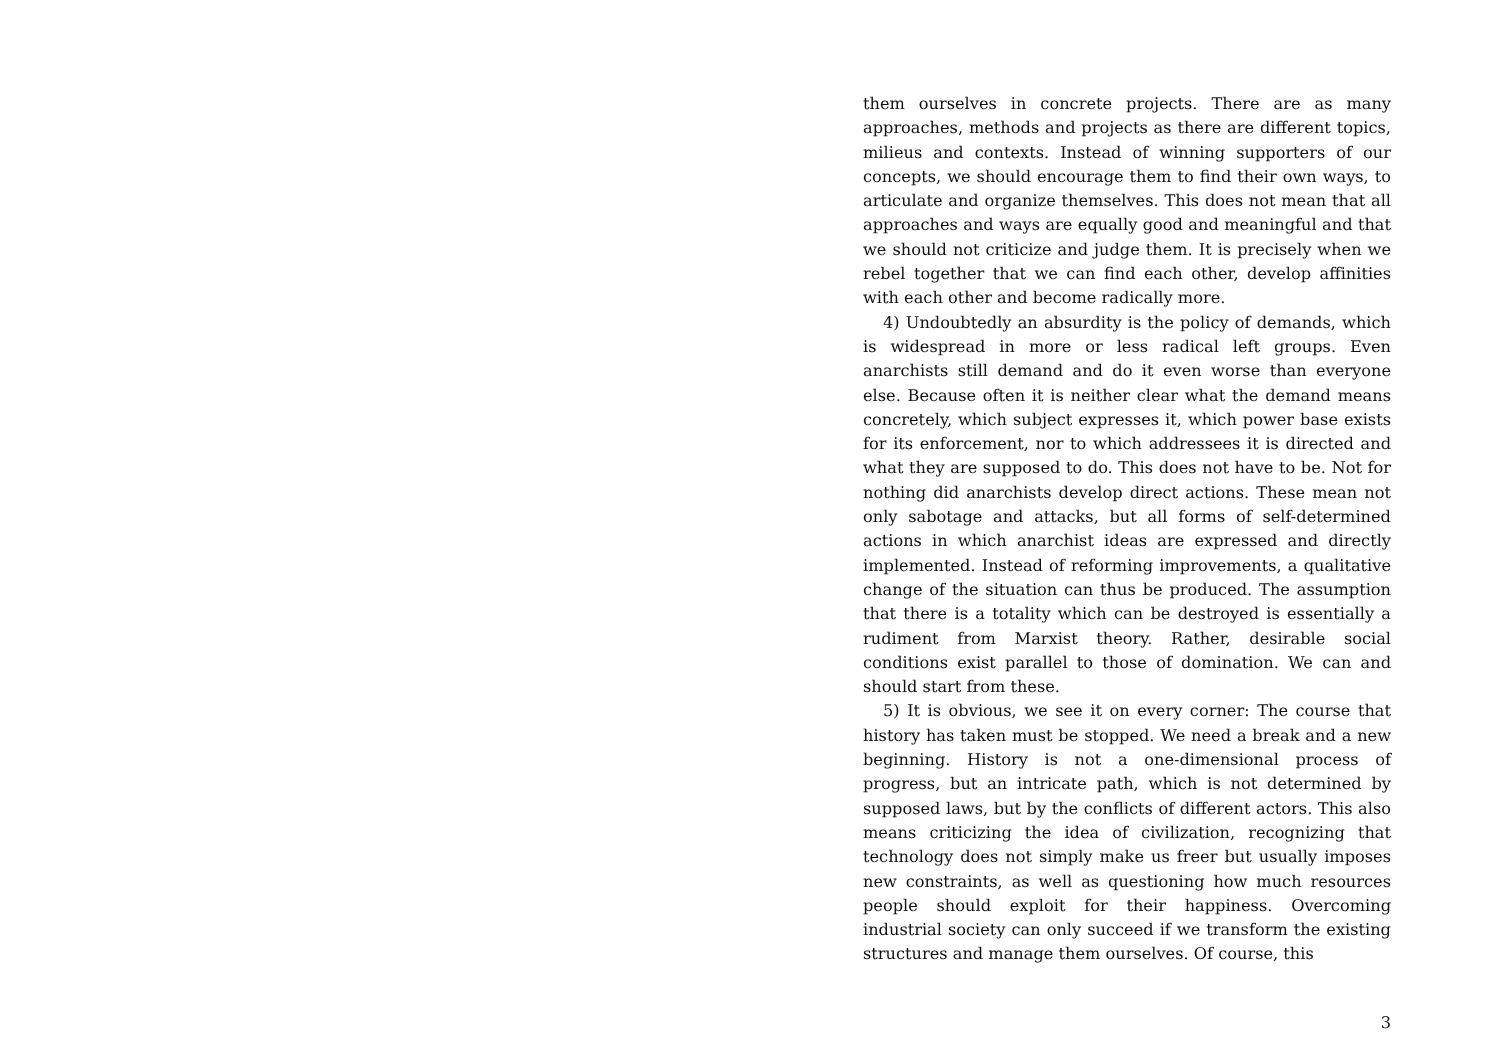them ourselves in concrete projects. There are as many approaches, methods and projects as there are different topics, milieus and contexts. Instead of winning supporters of our concepts, we should encourage them to find their own ways, to articulate and organize themselves. This does not mean that all approaches and ways are equally good and meaningful and that we should not criticize and judge them. It is precisely when we rebel together that we can find each other, develop affinities with each other and become radically more.
4) Undoubtedly an absurdity is the policy of demands, which is widespread in more or less radical left groups. Even anarchists still demand and do it even worse than everyone else. Because often it is neither clear what the demand means concretely, which subject expresses it, which power base exists for its enforcement, nor to which addressees it is directed and what they are supposed to do. This does not have to be. Not for nothing did anarchists develop direct actions. These mean not only sabotage and attacks, but all forms of self-determined actions in which anarchist ideas are expressed and directly implemented. Instead of reforming improvements, a qualitative change of the situation can thus be produced. The assumption that there is a totality which can be destroyed is essentially a rudiment from Marxist theory. Rather, desirable social conditions exist parallel to those of domination. We can and should start from these.
5) It is obvious, we see it on every corner: The course that history has taken must be stopped. We need a break and a new beginning. History is not a one-dimensional process of progress, but an intricate path, which is not determined by supposed laws, but by the conflicts of different actors. This also means criticizing the idea of civilization, recognizing that technology does not simply make us freer but usually imposes new constraints, as well as questioning how much resources people should exploit for their happiness. Overcoming industrial society can only succeed if we transform the existing structures and manage them ourselves. Of course, this
3